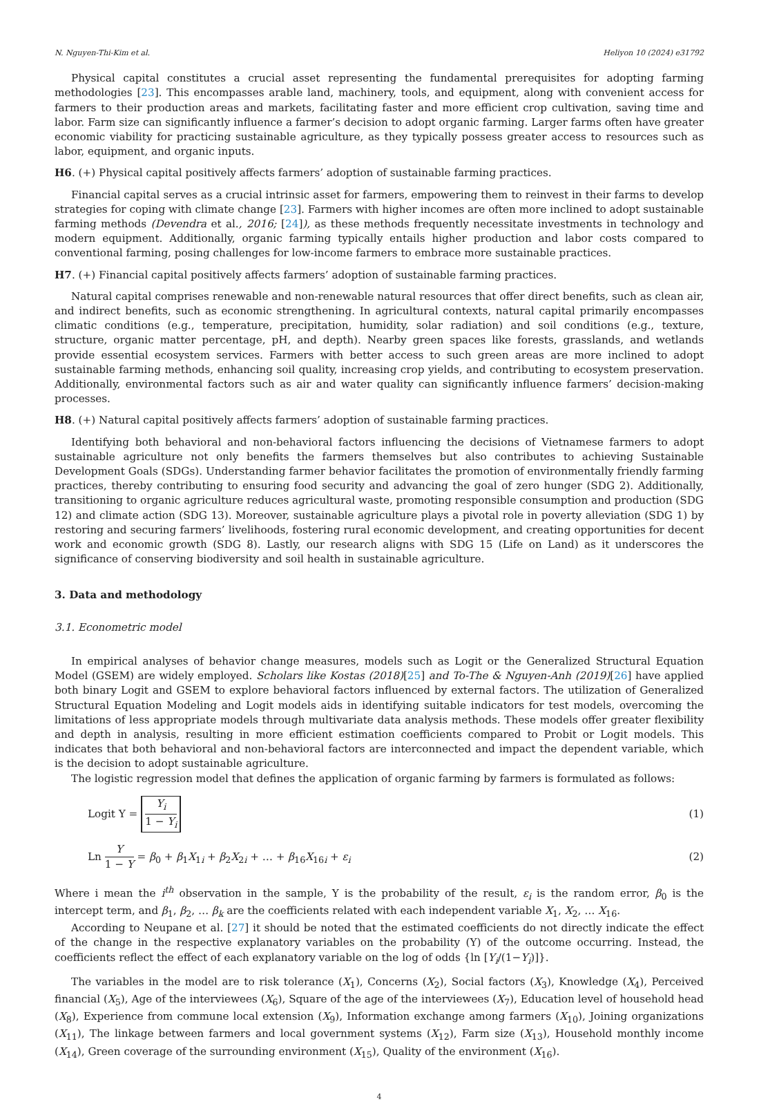N. Nguyen-Thi-Kim et al. Heliyon 10 (2024) e31792
Physical capital constitutes a crucial asset representing the fundamental prerequisites for adopting farming methodologies [23]. This encompasses arable land, machinery, tools, and equipment, along with convenient access for farmers to their production areas and markets, facilitating faster and more efficient crop cultivation, saving time and labor. Farm size can significantly influence a farmer’s decision to adopt organic farming. Larger farms often have greater economic viability for practicing sustainable agriculture, as they typically possess greater access to resources such as labor, equipment, and organic inputs.
H6. (+) Physical capital positively affects farmers’ adoption of sustainable farming practices.
Financial capital serves as a crucial intrinsic asset for farmers, empowering them to reinvest in their farms to develop strategies for coping with climate change [23]. Farmers with higher incomes are often more inclined to adopt sustainable farming methods (Devendra et al., 2016; [24]), as these methods frequently necessitate investments in technology and modern equipment. Additionally, organic farming typically entails higher production and labor costs compared to conventional farming, posing challenges for low-income farmers to embrace more sustainable practices.
H7. (+) Financial capital positively affects farmers’ adoption of sustainable farming practices.
Natural capital comprises renewable and non-renewable natural resources that offer direct benefits, such as clean air, and indirect benefits, such as economic strengthening. In agricultural contexts, natural capital primarily encompasses climatic conditions (e.g., temperature, precipitation, humidity, solar radiation) and soil conditions (e.g., texture, structure, organic matter percentage, pH, and depth). Nearby green spaces like forests, grasslands, and wetlands provide essential ecosystem services. Farmers with better access to such green areas are more inclined to adopt sustainable farming methods, enhancing soil quality, increasing crop yields, and contributing to ecosystem preservation. Additionally, environmental factors such as air and water quality can significantly influence farmers’ decision-making processes.
H8. (+) Natural capital positively affects farmers’ adoption of sustainable farming practices.
Identifying both behavioral and non-behavioral factors influencing the decisions of Vietnamese farmers to adopt sustainable agriculture not only benefits the farmers themselves but also contributes to achieving Sustainable Development Goals (SDGs). Understanding farmer behavior facilitates the promotion of environmentally friendly farming practices, thereby contributing to ensuring food security and advancing the goal of zero hunger (SDG 2). Additionally, transitioning to organic agriculture reduces agricultural waste, promoting responsible consumption and production (SDG 12) and climate action (SDG 13). Moreover, sustainable agriculture plays a pivotal role in poverty alleviation (SDG 1) by restoring and securing farmers’ livelihoods, fostering rural economic development, and creating opportunities for decent work and economic growth (SDG 8). Lastly, our research aligns with SDG 15 (Life on Land) as it underscores the significance of conserving biodiversity and soil health in sustainable agriculture.
3. Data and methodology
3.1. Econometric model
In empirical analyses of behavior change measures, models such as Logit or the Generalized Structural Equation Model (GSEM) are widely employed. Scholars like Kostas (2018)[25] and To-The & Nguyen-Anh (2019)[26] have applied both binary Logit and GSEM to explore behavioral factors influenced by external factors. The utilization of Generalized Structural Equation Modeling and Logit models aids in identifying suitable indicators for test models, overcoming the limitations of less appropriate models through multivariate data analysis methods. These models offer greater flexibility and depth in analysis, resulting in more efficient estimation coefficients compared to Probit or Logit models. This indicates that both behavioral and non-behavioral factors are interconnected and impact the dependent variable, which is the decision to adopt sustainable agriculture.
The logistic regression model that defines the application of organic farming by farmers is formulated as follows:
Logit Y = Y<sub>i</sub> 1 − Y<sub>i</sub> (1)
Ln Y 1 − Y = β<sub>0</sub> + β<sub>1</sub>X<sub>1i</sub> + β<sub>2</sub>X<sub>2i</sub> + … + β<sub>16</sub>X<sub>16i</sub> + ε<sub>i</sub> (2)
Where i mean the i<sup>th</sup> observation in the sample, Y is the probability of the result, ε<sub>i</sub> is the random error, β<sub>0</sub> is the intercept term, and β<sub>1</sub>, β<sub>2</sub>, … β<sub>k</sub> are the coefficients related with each independent variable X<sub>1</sub>, X<sub>2</sub>, … X<sub>16</sub>.
According to Neupane et al. [27] it should be noted that the estimated coefficients do not directly indicate the effect of the change in the respective explanatory variables on the probability (Y) of the outcome occurring. Instead, the coefficients reflect the effect of each explanatory variable on the log of odds {ln [Y<sub>i</sub>/(1−Y<sub>i</sub>)]}.
The variables in the model are to risk tolerance (X<sub>1</sub>), Concerns (X<sub>2</sub>), Social factors (X<sub>3</sub>), Knowledge (X<sub>4</sub>), Perceived financial (X<sub>5</sub>), Age of the interviewees (X<sub>6</sub>), Square of the age of the interviewees (X<sub>7</sub>), Education level of household head (X<sub>8</sub>), Experience from commune local extension (X<sub>9</sub>), Information exchange among farmers (X<sub>10</sub>), Joining organizations (X<sub>11</sub>), The linkage between farmers and local government systems (X<sub>12</sub>), Farm size (X<sub>13</sub>), Household monthly income (X<sub>14</sub>), Green coverage of the surrounding environment (X<sub>15</sub>), Quality of the environment (X<sub>16</sub>).
4